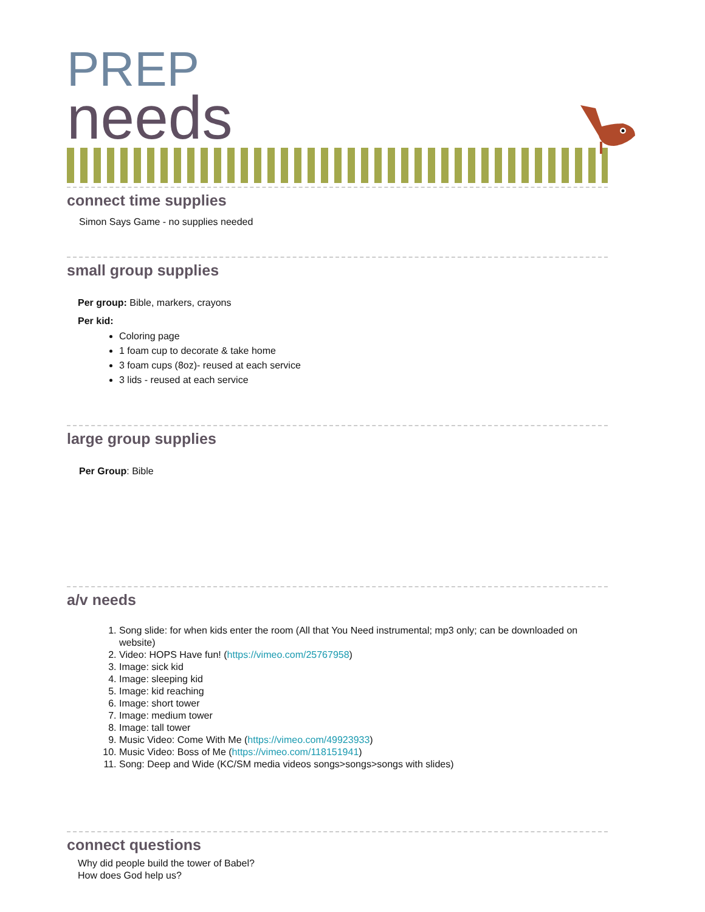PREP
needs
connect time supplies
Simon Says Game - no supplies needed
small group supplies
Per group: Bible, markers, crayons
Per kid:
Coloring page
1 foam cup to decorate & take home
3 foam cups (8oz)- reused at each service
3 lids - reused at each service
large group supplies
Per Group: Bible
a/v needs
1. Song slide: for when kids enter the room (All that You Need instrumental; mp3 only; can be downloaded on website)
2. Video: HOPS Have fun! (https://vimeo.com/25767958)
3. Image: sick kid
4. Image: sleeping kid
5. Image: kid reaching
6. Image: short tower
7. Image: medium tower
8. Image: tall tower
9. Music Video: Come With Me (https://vimeo.com/49923933)
10. Music Video: Boss of Me (https://vimeo.com/118151941)
11. Song: Deep and Wide (KC/SM media videos songs>songs>songs with slides)
connect questions
Why did people build the tower of Babel?
How does God help us?